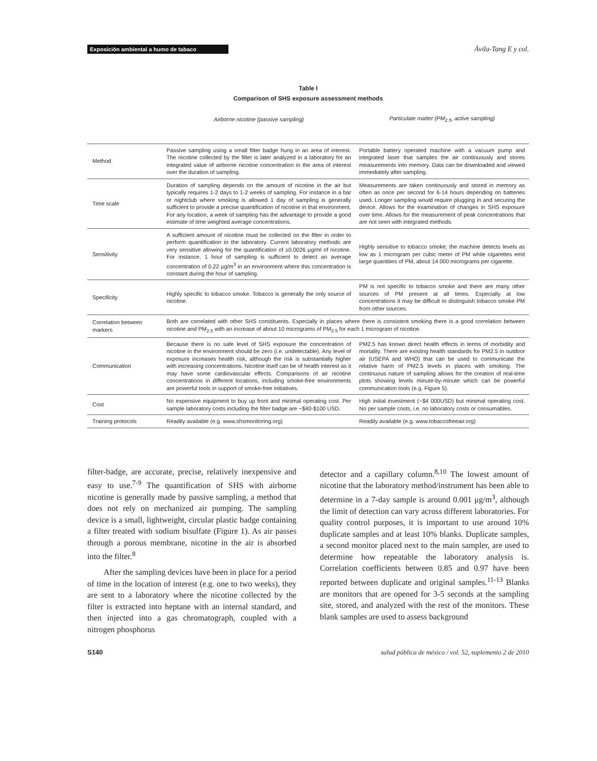Exposición ambiental a humo de tabaco
Ávila-Tang E y col.
Table I
Comparison of SHS exposure assessment methods
| | Airborne nicotine (passive sampling) | Particulate matter (PM<sub>2.5</sub>, active sampling) |
| --- | --- | --- |
| Method | Passive sampling using a small filter badge hung in an area of interest. The nicotine collected by the filter is later analyzed in a laboratory for an integrated value of airborne nicotine concentration in the area of interest over the duration of sampling. | Portable battery operated machine with a vacuum pump and integrated laser that samples the air continuously and stores measurements into memory. Data can be downloaded and viewed immediately after sampling. |
| Time scale | Duration of sampling depends on the amount of nicotine in the air but typically requires 1-2 days to 1-2 weeks of sampling. For instance in a bar or nightclub where smoking is allowed 1 day of sampling is generally sufficient to provide a precise quantification of nicotine in that environment. For any location, a week of sampling has the advantage to provide a good estimate of time weighted average concentrations. | Measurements are taken continuously and stored in memory as often as once per second for 6-14 hours depending on batteries used. Longer sampling would require plugging in and securing the device. Allows for the examination of changes in SHS exposure over time. Allows for the measurement of peak concentrations that are not seen with integrated methods. |
| Sensitivity | A sufficient amount of nicotine must be collected on the filter in order to perform quantification in the laboratory. Current laboratory methods are very sensitive allowing for the quantification of ≥0.0026 μg/ml of nicotine. For instance, 1 hour of sampling is sufficient to detect an average concentration of 0.22 μg/m<sup>3</sup> in an environment where this concentration is constant during the hour of sampling. | Highly sensitive to tobacco smoke; the machine detects levels as low as 1 microgram per cubic meter of PM while cigarettes emit large quantities of PM, about 14 000 micrograms per cigarette. |
| Specificity | Highly specific to tobacco smoke. Tobacco is generally the only source of nicotine. | PM is not specific to tobacco smoke and there are many other sources of PM present at all times. Especially at low concentrations it may be difficult to distinguish tobacco smoke PM from other sources. |
| Correlation between markers | Both are correlated with other SHS constituents. Especially in places where there is consistent smoking there is a good correlation between nicotine and PM<sub>2.5</sub> with an increase of about 10 micrograms of PM<sub>2.5</sub> for each 1 microgram of nicotine. | |
| Communication | Because there is no safe level of SHS exposure the concentration of nicotine in the environment should be zero (i.e. undetectable). Any level of exposure increases health risk, although the risk is substantially higher with increasing concentrations. Nicotine itself can be of health interest as it may have some cardiovascular effects. Comparisons of air nicotine concentrations in different locations, including smoke-free environments are powerful tools in support of smoke-free initiatives. | PM2.5 has known direct health effects in terms of morbidity and mortality. There are existing health standards for PM2.5 in outdoor air (USEPA and WHO) that can be used to communicate the relative harm of PM2.5 levels in places with smoking. The continuous nature of sampling allows for the creation of real-time plots showing levels minute-by-minute which can be powerful communication tools (e.g. Figure 5). |
| Cost | No expensive equipment to buy up front and minimal operating cost. Per sample laboratory costs including the filter badge are ~$40-$100 USD. | High initial investment (~$4 000USD) but minimal operating cost. No per sample costs, i.e. no laboratory costs or consumables. |
| Training protocols | Readily available (e.g. www.shsmonitoring.org) | Readily available (e.g. www.tobaccofreeair.org) |
filter-badge, are accurate, precise, relatively inexpensive and easy to use.<sup>7-9</sup> The quantification of SHS with airborne nicotine is generally made by passive sampling, a method that does not rely on mechanized air pumping. The sampling device is a small, lightweight, circular plastic badge containing a filter treated with sodium bisulfate (Figure 1). As air passes through a porous membrane, nicotine in the air is absorbed into the filter.<sup>8</sup>
After the sampling devices have been in place for a period of time in the location of interest (e.g. one to two weeks), they are sent to a laboratory where the nicotine collected by the filter is extracted into heptane with an internal standard, and then injected into a gas chromatograph, coupled with a nitrogen phosphorus
detector and a capillary column.<sup>8,10</sup> The lowest amount of nicotine that the laboratory method/instrument has been able to determine in a 7-day sample is around 0.001 μg/m<sup>3</sup>, although the limit of detection can vary across different laboratories. For quality control purposes, it is important to use around 10% duplicate samples and at least 10% blanks. Duplicate samples, a second monitor placed next to the main sampler, are used to determine how repeatable the laboratory analysis is. Correlation coefficients between 0.85 and 0.97 have been reported between duplicate and original samples.<sup>11-13</sup> Blanks are monitors that are opened for 3-5 seconds at the sampling site, stored, and analyzed with the rest of the monitors. These blank samples are used to assess background
S140 salud pública de méxico / vol. 52, suplemento 2 de 2010